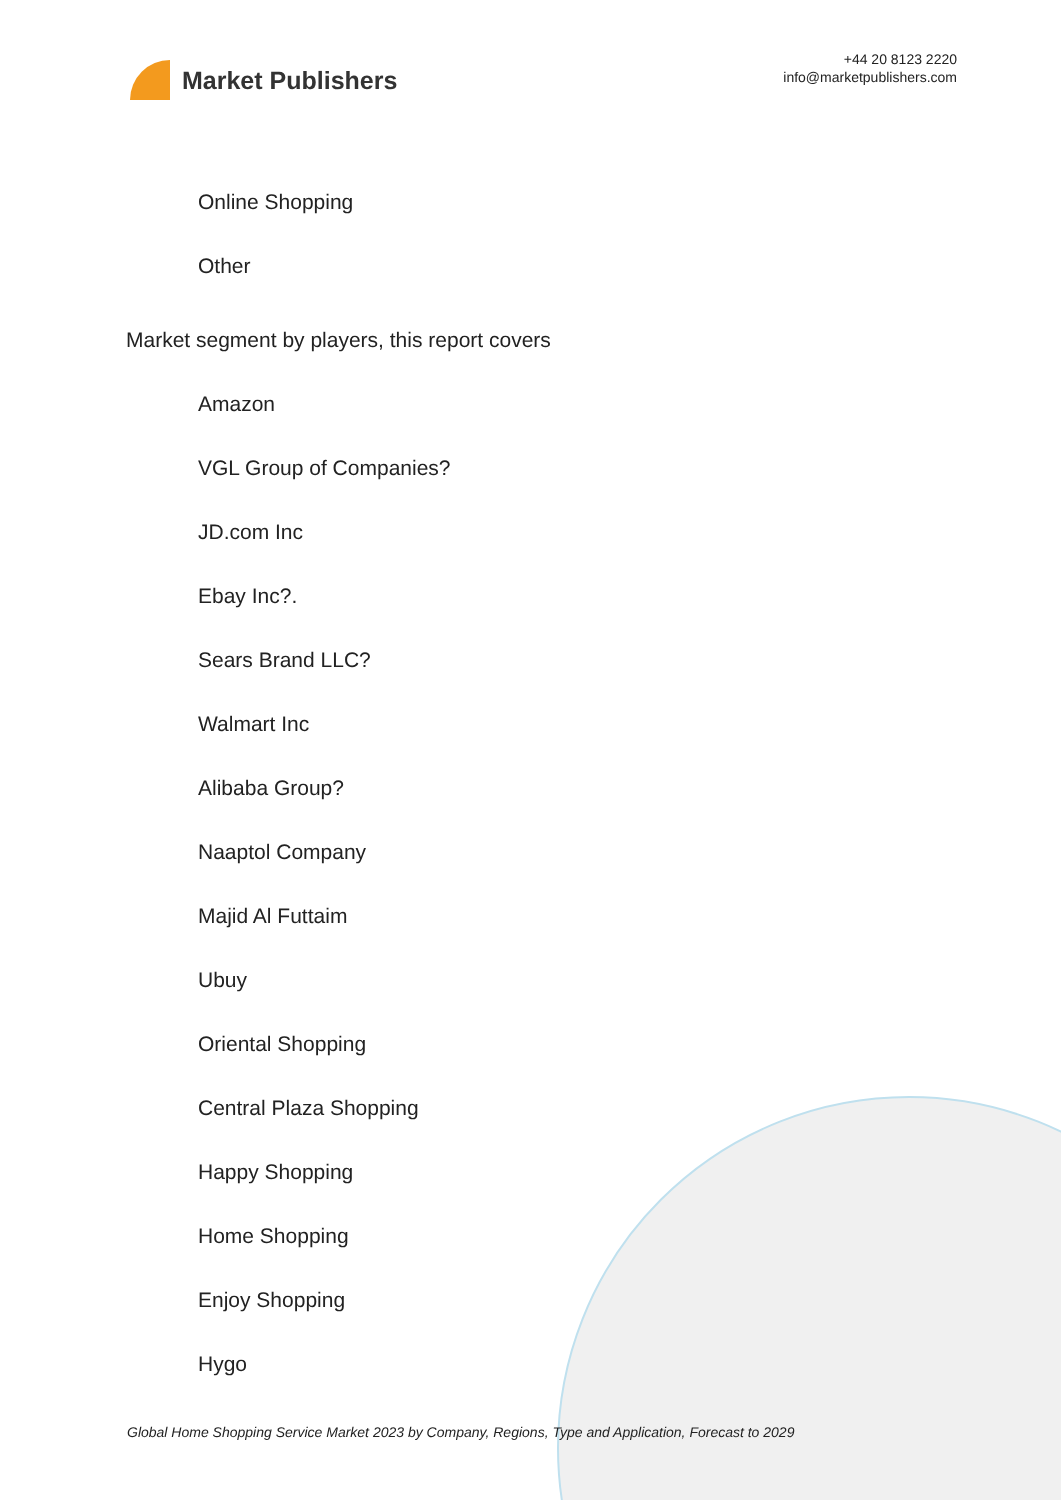Market Publishers
+44 20 8123 2220
info@marketpublishers.com
Online Shopping
Other
Market segment by players, this report covers
Amazon
VGL Group of Companies?
JD.com Inc
Ebay Inc?.
Sears Brand LLC?
Walmart Inc
Alibaba Group?
Naaptol Company
Majid Al Futtaim
Ubuy
Oriental Shopping
Central Plaza Shopping
Happy Shopping
Home Shopping
Enjoy Shopping
Hygo
Global Home Shopping Service Market 2023 by Company, Regions, Type and Application, Forecast to 2029